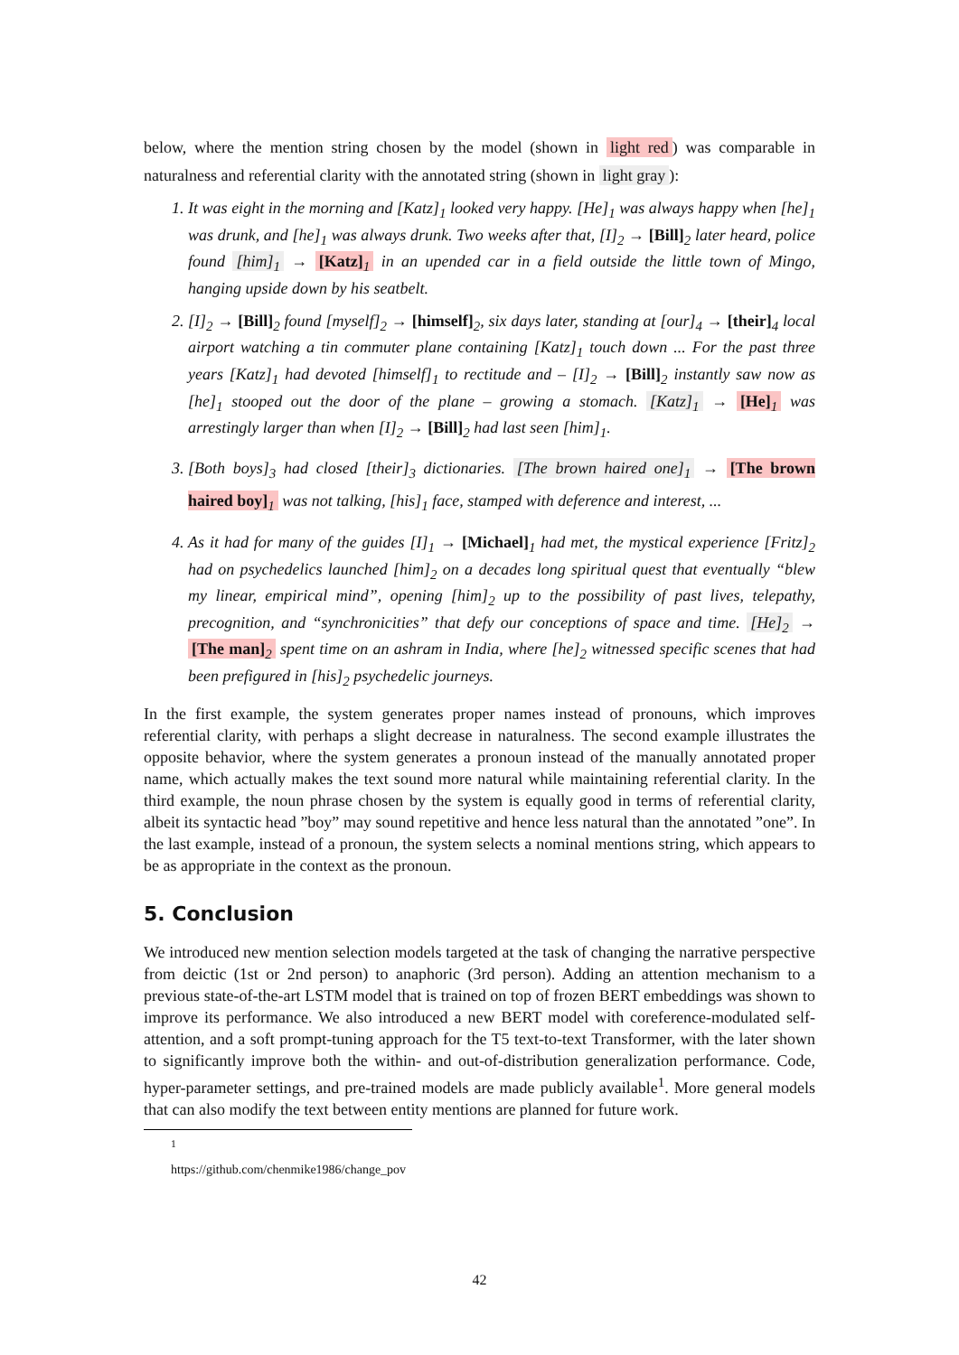below, where the mention string chosen by the model (shown in light red) was comparable in naturalness and referential clarity with the annotated string (shown in light gray):
1. It was eight in the morning and [Katz]<sub>1</sub> looked very happy. [He]<sub>1</sub> was always happy when [he]<sub>1</sub> was drunk, and [he]<sub>1</sub> was always drunk. Two weeks after that, [I]<sub>2</sub> → [Bill]<sub>2</sub> later heard, police found [him]<sub>1</sub> → [Katz]<sub>1</sub> in an upended car in a field outside the little town of Mingo, hanging upside down by his seatbelt.
2. [I]<sub>2</sub> → [Bill]<sub>2</sub> found [myself]<sub>2</sub> → [himself]<sub>2</sub>, six days later, standing at [our]<sub>4</sub> → [their]<sub>4</sub> local airport watching a tin commuter plane containing [Katz]<sub>1</sub> touch down ... For the past three years [Katz]<sub>1</sub> had devoted [himself]<sub>1</sub> to rectitude and – [I]<sub>2</sub> → [Bill]<sub>2</sub> instantly saw now as [he]<sub>1</sub> stooped out the door of the plane – growing a stomach. [Katz]<sub>1</sub> → [He]<sub>1</sub> was arrestingly larger than when [I]<sub>2</sub> → [Bill]<sub>2</sub> had last seen [him]<sub>1</sub>.
3. [Both boys]<sub>3</sub> had closed [their]<sub>3</sub> dictionaries. [The brown haired one]<sub>1</sub> → [The brown haired boy]<sub>1</sub> was not talking, [his]<sub>1</sub> face, stamped with deference and interest, ...
4. As it had for many of the guides [I]<sub>1</sub> → [Michael]<sub>1</sub> had met, the mystical experience [Fritz]<sub>2</sub> had on psychedelics launched [him]<sub>2</sub> on a decades long spiritual quest that eventually “blew my linear, empirical mind”, opening [him]<sub>2</sub> up to the possibility of past lives, telepathy, precognition, and “synchronicities” that defy our conceptions of space and time. [He]<sub>2</sub> → [The man]<sub>2</sub> spent time on an ashram in India, where [he]<sub>2</sub> witnessed specific scenes that had been prefigured in [his]<sub>2</sub> psychedelic journeys.
In the first example, the system generates proper names instead of pronouns, which improves referential clarity, with perhaps a slight decrease in naturalness. The second example illustrates the opposite behavior, where the system generates a pronoun instead of the manually annotated proper name, which actually makes the text sound more natural while maintaining referential clarity. In the third example, the noun phrase chosen by the system is equally good in terms of referential clarity, albeit its syntactic head ”boy” may sound repetitive and hence less natural than the annotated ”one”. In the last example, instead of a pronoun, the system selects a nominal mentions string, which appears to be as appropriate in the context as the pronoun.
5. Conclusion
We introduced new mention selection models targeted at the task of changing the narrative perspective from deictic (1st or 2nd person) to anaphoric (3rd person). Adding an attention mechanism to a previous state-of-the-art LSTM model that is trained on top of frozen BERT embeddings was shown to improve its performance. We also introduced a new BERT model with coreference-modulated self-attention, and a soft prompt-tuning approach for the T5 text-to-text Transformer, with the later shown to significantly improve both the within- and out-of-distribution generalization performance. Code, hyper-parameter settings, and pre-trained models are made publicly available<sup>1</sup>. More general models that can also modify the text between entity mentions are planned for future work.
<sup>1</sup> https://github.com/chenmike1986/change_pov
42